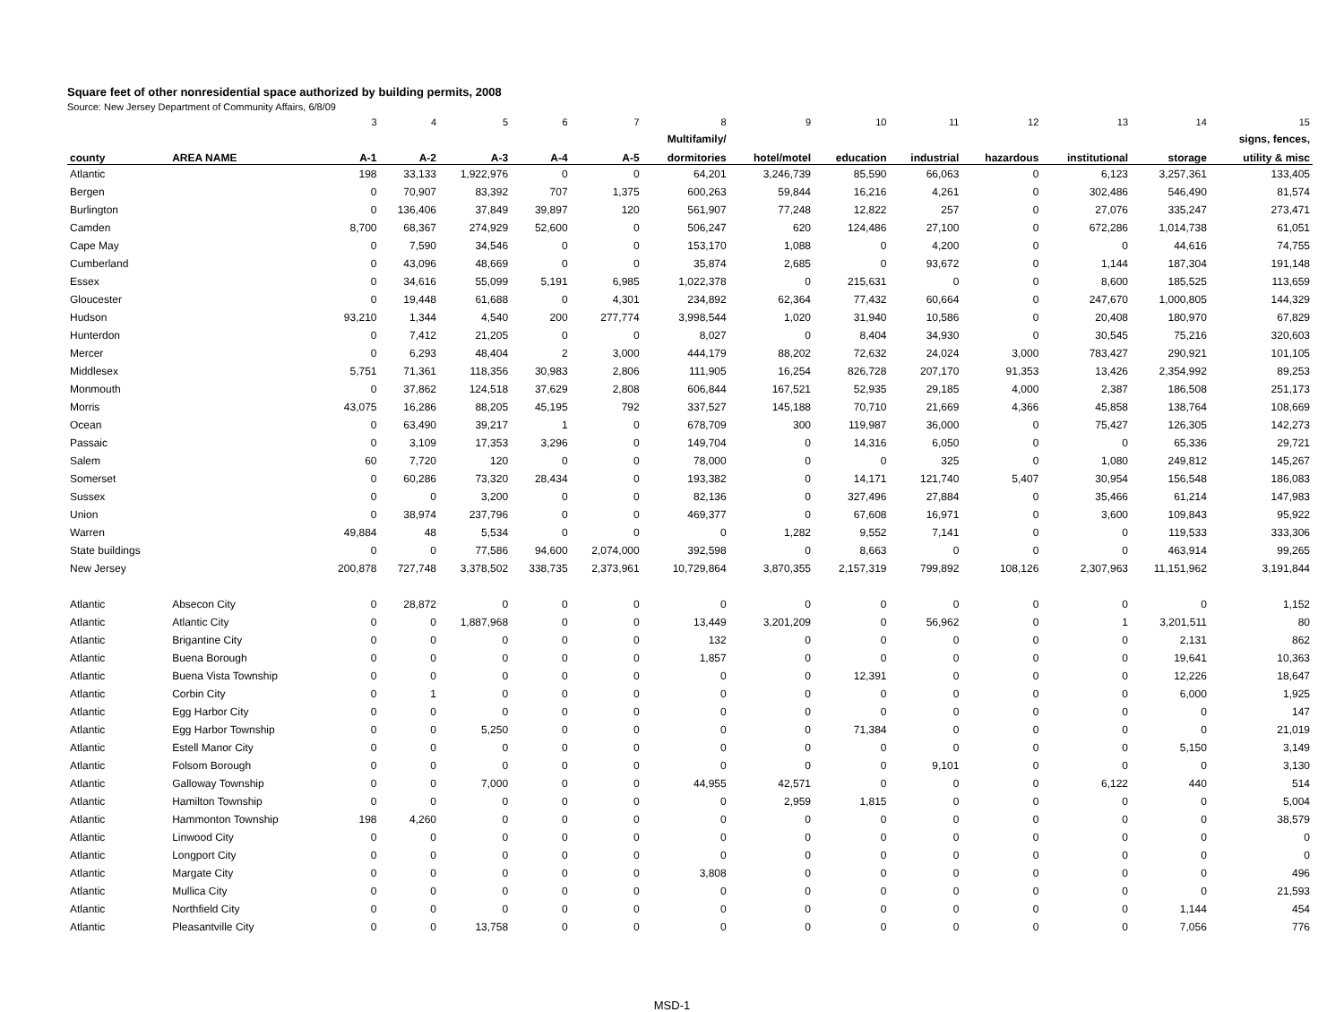Square feet of other nonresidential space authorized by building permits, 2008
Source: New Jersey Department of Community Affairs, 6/8/09
| | | 3 | 4 | 5 | 6 | 7 | 8 | 9 | 10 | 11 | 12 | 13 | 14 | 15 |
| --- | --- | --- | --- | --- | --- | --- | --- | --- | --- | --- | --- | --- | --- | --- |
| | | | | | | | Multifamily/ | | | | | | | signs, fences, |
| county | AREA NAME | A-1 | A-2 | A-3 | A-4 | A-5 | dormitories | hotel/motel | education | industrial | hazardous | institutional | storage | utility & misc |
| Atlantic | | 198 | 33,133 | 1,922,976 | 0 | 0 | 64,201 | 3,246,739 | 85,590 | 66,063 | 0 | 6,123 | 3,257,361 | 133,405 |
| Bergen | | 0 | 70,907 | 83,392 | 707 | 1,375 | 600,263 | 59,844 | 16,216 | 4,261 | 0 | 302,486 | 546,490 | 81,574 |
| Burlington | | 0 | 136,406 | 37,849 | 39,897 | 120 | 561,907 | 77,248 | 12,822 | 257 | 0 | 27,076 | 335,247 | 273,471 |
| Camden | | 8,700 | 68,367 | 274,929 | 52,600 | 0 | 506,247 | 620 | 124,486 | 27,100 | 0 | 672,286 | 1,014,738 | 61,051 |
| Cape May | | 0 | 7,590 | 34,546 | 0 | 0 | 153,170 | 1,088 | 0 | 4,200 | 0 | 0 | 44,616 | 74,755 |
| Cumberland | | 0 | 43,096 | 48,669 | 0 | 0 | 35,874 | 2,685 | 0 | 93,672 | 0 | 1,144 | 187,304 | 191,148 |
| Essex | | 0 | 34,616 | 55,099 | 5,191 | 6,985 | 1,022,378 | 0 | 215,631 | 0 | 0 | 8,600 | 185,525 | 113,659 |
| Gloucester | | 0 | 19,448 | 61,688 | 0 | 4,301 | 234,892 | 62,364 | 77,432 | 60,664 | 0 | 247,670 | 1,000,805 | 144,329 |
| Hudson | | 93,210 | 1,344 | 4,540 | 200 | 277,774 | 3,998,544 | 1,020 | 31,940 | 10,586 | 0 | 20,408 | 180,970 | 67,829 |
| Hunterdon | | 0 | 7,412 | 21,205 | 0 | 0 | 8,027 | 0 | 8,404 | 34,930 | 0 | 30,545 | 75,216 | 320,603 |
| Mercer | | 0 | 6,293 | 48,404 | 2 | 3,000 | 444,179 | 88,202 | 72,632 | 24,024 | 3,000 | 783,427 | 290,921 | 101,105 |
| Middlesex | | 5,751 | 71,361 | 118,356 | 30,983 | 2,806 | 111,905 | 16,254 | 826,728 | 207,170 | 91,353 | 13,426 | 2,354,992 | 89,253 |
| Monmouth | | 0 | 37,862 | 124,518 | 37,629 | 2,808 | 606,844 | 167,521 | 52,935 | 29,185 | 4,000 | 2,387 | 186,508 | 251,173 |
| Morris | | 43,075 | 16,286 | 88,205 | 45,195 | 792 | 337,527 | 145,188 | 70,710 | 21,669 | 4,366 | 45,858 | 138,764 | 108,669 |
| Ocean | | 0 | 63,490 | 39,217 | 1 | 0 | 678,709 | 300 | 119,987 | 36,000 | 0 | 75,427 | 126,305 | 142,273 |
| Passaic | | 0 | 3,109 | 17,353 | 3,296 | 0 | 149,704 | 0 | 14,316 | 6,050 | 0 | 0 | 65,336 | 29,721 |
| Salem | | 60 | 7,720 | 120 | 0 | 0 | 78,000 | 0 | 0 | 325 | 0 | 1,080 | 249,812 | 145,267 |
| Somerset | | 0 | 60,286 | 73,320 | 28,434 | 0 | 193,382 | 0 | 14,171 | 121,740 | 5,407 | 30,954 | 156,548 | 186,083 |
| Sussex | | 0 | 0 | 3,200 | 0 | 0 | 82,136 | 0 | 327,496 | 27,884 | 0 | 35,466 | 61,214 | 147,983 |
| Union | | 0 | 38,974 | 237,796 | 0 | 0 | 469,377 | 0 | 67,608 | 16,971 | 0 | 3,600 | 109,843 | 95,922 |
| Warren | | 49,884 | 48 | 5,534 | 0 | 0 | 0 | 1,282 | 9,552 | 7,141 | 0 | 0 | 119,533 | 333,306 |
| State buildings | | 0 | 0 | 77,586 | 94,600 | 2,074,000 | 392,598 | 0 | 8,663 | 0 | 0 | 0 | 463,914 | 99,265 |
| New Jersey | | 200,878 | 727,748 | 3,378,502 | 338,735 | 2,373,961 | 10,729,864 | 3,870,355 | 2,157,319 | 799,892 | 108,126 | 2,307,963 | 11,151,962 | 3,191,844 |
| Atlantic | Absecon City | 0 | 28,872 | 0 | 0 | 0 | 0 | 0 | 0 | 0 | 0 | 0 | 0 | 1,152 |
| Atlantic | Atlantic City | 0 | 0 | 1,887,968 | 0 | 0 | 13,449 | 3,201,209 | 0 | 56,962 | 0 | 1 | 3,201,511 | 80 |
| Atlantic | Brigantine City | 0 | 0 | 0 | 0 | 0 | 132 | 0 | 0 | 0 | 0 | 0 | 2,131 | 862 |
| Atlantic | Buena Borough | 0 | 0 | 0 | 0 | 0 | 1,857 | 0 | 0 | 0 | 0 | 0 | 19,641 | 10,363 |
| Atlantic | Buena Vista Township | 0 | 0 | 0 | 0 | 0 | 0 | 0 | 12,391 | 0 | 0 | 0 | 12,226 | 18,647 |
| Atlantic | Corbin City | 0 | 1 | 0 | 0 | 0 | 0 | 0 | 0 | 0 | 0 | 0 | 6,000 | 1,925 |
| Atlantic | Egg Harbor City | 0 | 0 | 0 | 0 | 0 | 0 | 0 | 0 | 0 | 0 | 0 | 0 | 147 |
| Atlantic | Egg Harbor Township | 0 | 0 | 5,250 | 0 | 0 | 0 | 0 | 71,384 | 0 | 0 | 0 | 0 | 21,019 |
| Atlantic | Estell Manor City | 0 | 0 | 0 | 0 | 0 | 0 | 0 | 0 | 0 | 0 | 0 | 5,150 | 3,149 |
| Atlantic | Folsom Borough | 0 | 0 | 0 | 0 | 0 | 0 | 0 | 0 | 9,101 | 0 | 0 | 0 | 3,130 |
| Atlantic | Galloway Township | 0 | 0 | 7,000 | 0 | 0 | 44,955 | 42,571 | 0 | 0 | 0 | 6,122 | 440 | 514 |
| Atlantic | Hamilton Township | 0 | 0 | 0 | 0 | 0 | 0 | 2,959 | 1,815 | 0 | 0 | 0 | 0 | 5,004 |
| Atlantic | Hammonton Township | 198 | 4,260 | 0 | 0 | 0 | 0 | 0 | 0 | 0 | 0 | 0 | 0 | 38,579 |
| Atlantic | Linwood City | 0 | 0 | 0 | 0 | 0 | 0 | 0 | 0 | 0 | 0 | 0 | 0 | 0 |
| Atlantic | Longport City | 0 | 0 | 0 | 0 | 0 | 0 | 0 | 0 | 0 | 0 | 0 | 0 | 0 |
| Atlantic | Margate City | 0 | 0 | 0 | 0 | 0 | 3,808 | 0 | 0 | 0 | 0 | 0 | 0 | 496 |
| Atlantic | Mullica City | 0 | 0 | 0 | 0 | 0 | 0 | 0 | 0 | 0 | 0 | 0 | 0 | 21,593 |
| Atlantic | Northfield City | 0 | 0 | 0 | 0 | 0 | 0 | 0 | 0 | 0 | 0 | 0 | 1,144 | 454 |
| Atlantic | Pleasantville City | 0 | 0 | 13,758 | 0 | 0 | 0 | 0 | 0 | 0 | 0 | 0 | 7,056 | 776 |
MSD-1